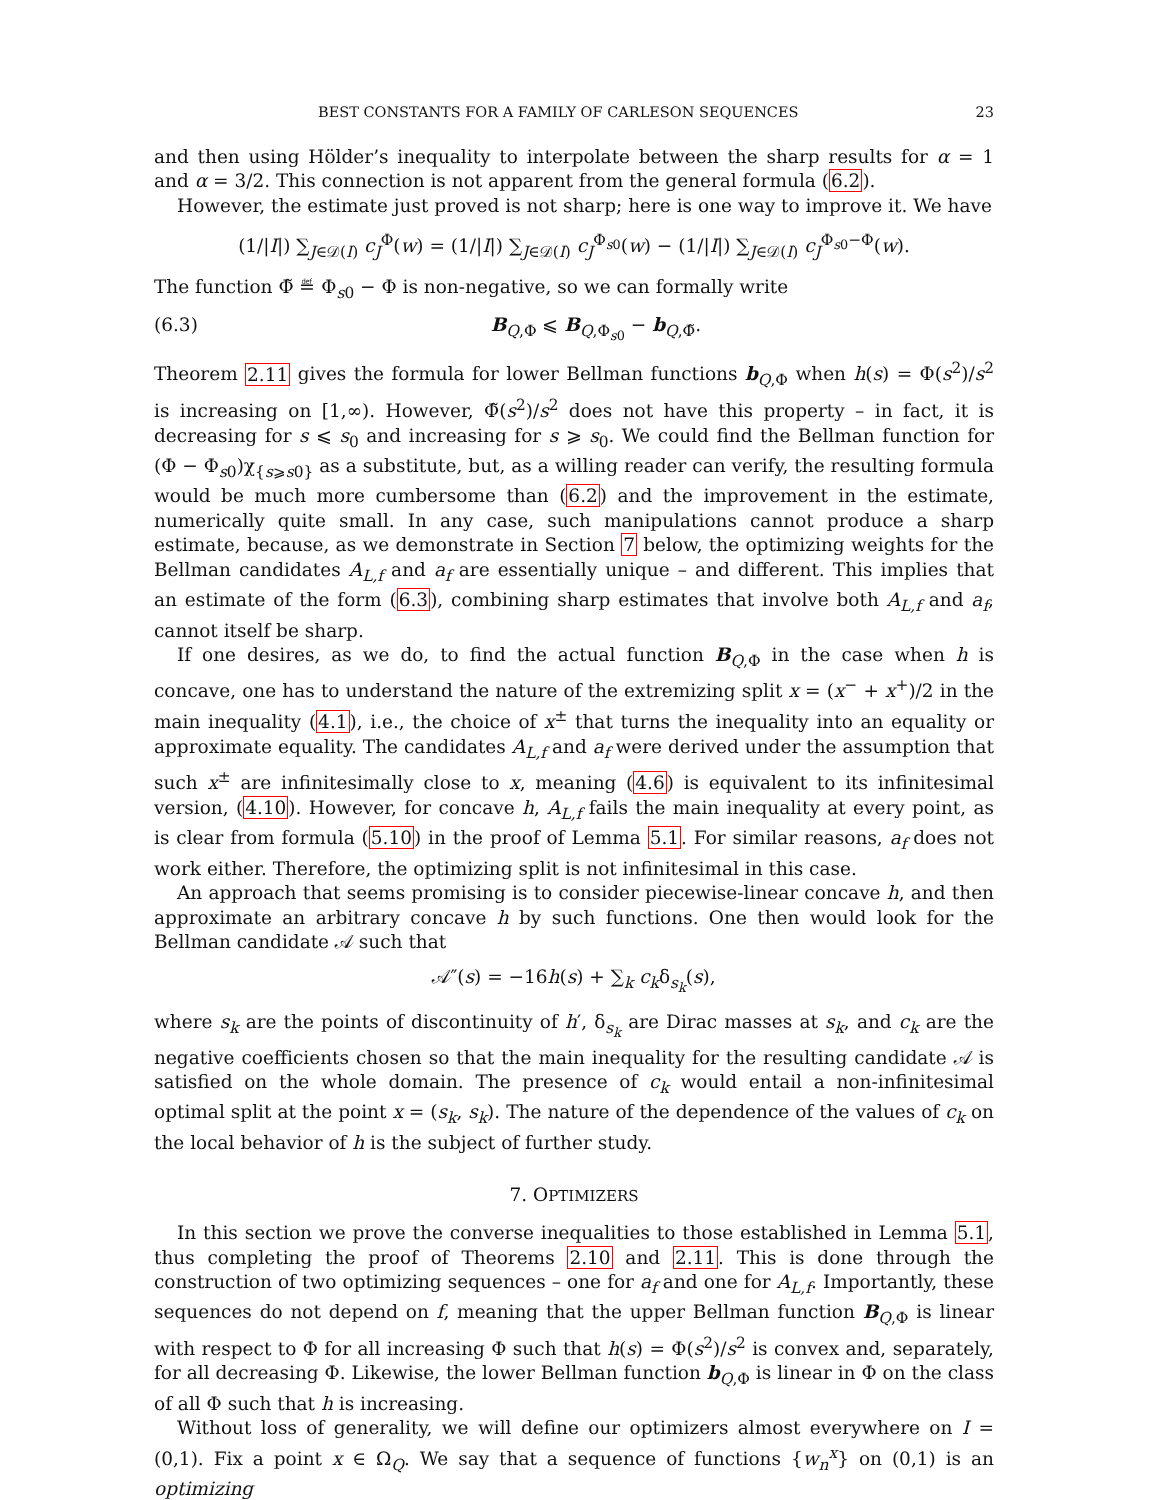BEST CONSTANTS FOR A FAMILY OF CARLESON SEQUENCES 23
and then using Hölder’s inequality to interpolate between the sharp results for α = 1 and α = 3/2. This connection is not apparent from the general formula (6.2).
However, the estimate just proved is not sharp; here is one way to improve it. We have
(1/|I|) ∑<sub>J∈𝒟(I)</sub> c<sub>J</sub><sup>Φ</sup>(w) = (1/|I|) ∑<sub>J∈𝒟(I)</sub> c<sub>J</sub><sup>Φ<sub>s0</sub></sup>(w) − (1/|I|) ∑<sub>J∈𝒟(I)</sub> c<sub>J</sub><sup>Φ<sub>s0</sub>−Φ</sup>(w).
The function Φ̃ ≝ Φ<sub>s0</sub> − Φ is non-negative, so we can formally write
(6.3) B<sub>Q,Φ</sub> ⩽ B<sub>Q,Φ<sub>s0</sub></sub> − b<sub>Q,Φ̃</sub>.
Theorem 2.11 gives the formula for lower Bellman functions b<sub>Q,Φ</sub> when h(s) = Φ(s<sup>2</sup>)/s<sup>2</sup> is increasing on [1,∞). However, Φ̃(s<sup>2</sup>)/s<sup>2</sup> does not have this property – in fact, it is decreasing for s ⩽ s<sub>0</sub> and increasing for s ⩾ s<sub>0</sub>. We could find the Bellman function for (Φ − Φ<sub>s0</sub>)χ<sub>{s⩾s0}</sub> as a substitute, but, as a willing reader can verify, the resulting formula would be much more cumbersome than (6.2) and the improvement in the estimate, numerically quite small. In any case, such manipulations cannot produce a sharp estimate, because, as we demonstrate in Section 7 below, the optimizing weights for the Bellman candidates A<sub>L,f</sub> and a<sub>f</sub> are essentially unique – and different. This implies that an estimate of the form (6.3), combining sharp estimates that involve both A<sub>L,f</sub> and a<sub>f</sub>, cannot itself be sharp.
If one desires, as we do, to find the actual function B<sub>Q,Φ</sub> in the case when h is concave, one has to understand the nature of the extremizing split x = (x<sup>−</sup> + x<sup>+</sup>)/2 in the main inequality (4.1), i.e., the choice of x<sup>±</sup> that turns the inequality into an equality or approximate equality. The candidates A<sub>L,f</sub> and a<sub>f</sub> were derived under the assumption that such x<sup>±</sup> are infinitesimally close to x, meaning (4.6) is equivalent to its infinitesimal version, (4.10). However, for concave h, A<sub>L,f</sub> fails the main inequality at every point, as is clear from formula (5.10) in the proof of Lemma 5.1. For similar reasons, a<sub>f</sub> does not work either. Therefore, the optimizing split is not infinitesimal in this case.
An approach that seems promising is to consider piecewise-linear concave h, and then approximate an arbitrary concave h by such functions. One then would look for the Bellman candidate 𝒜 such that
𝒜″(s) = −16h(s) + ∑<sub>k</sub> c<sub>k</sub>δ<sub>s<sub>k</sub></sub>(s),
where s<sub>k</sub> are the points of discontinuity of h′, δ<sub>s<sub>k</sub></sub> are Dirac masses at s<sub>k</sub>, and c<sub>k</sub> are the negative coefficients chosen so that the main inequality for the resulting candidate 𝒜 is satisfied on the whole domain. The presence of c<sub>k</sub> would entail a non-infinitesimal optimal split at the point x = (s<sub>k</sub>, s<sub>k</sub>). The nature of the dependence of the values of c<sub>k</sub> on the local behavior of h is the subject of further study.
7. OPTIMIZERS
In this section we prove the converse inequalities to those established in Lemma 5.1, thus completing the proof of Theorems 2.10 and 2.11. This is done through the construction of two optimizing sequences – one for a<sub>f</sub> and one for A<sub>L,f</sub>. Importantly, these sequences do not depend on f, meaning that the upper Bellman function B<sub>Q,Φ</sub> is linear with respect to Φ for all increasing Φ such that h(s) = Φ(s<sup>2</sup>)/s<sup>2</sup> is convex and, separately, for all decreasing Φ. Likewise, the lower Bellman function b<sub>Q,Φ</sub> is linear in Φ on the class of all Φ such that h is increasing.
Without loss of generality, we will define our optimizers almost everywhere on I = (0,1). Fix a point x ∈ Ω<sub>Q</sub>. We say that a sequence of functions {w<sub>n</sub><sup>x</sup>} on (0,1) is an optimizing